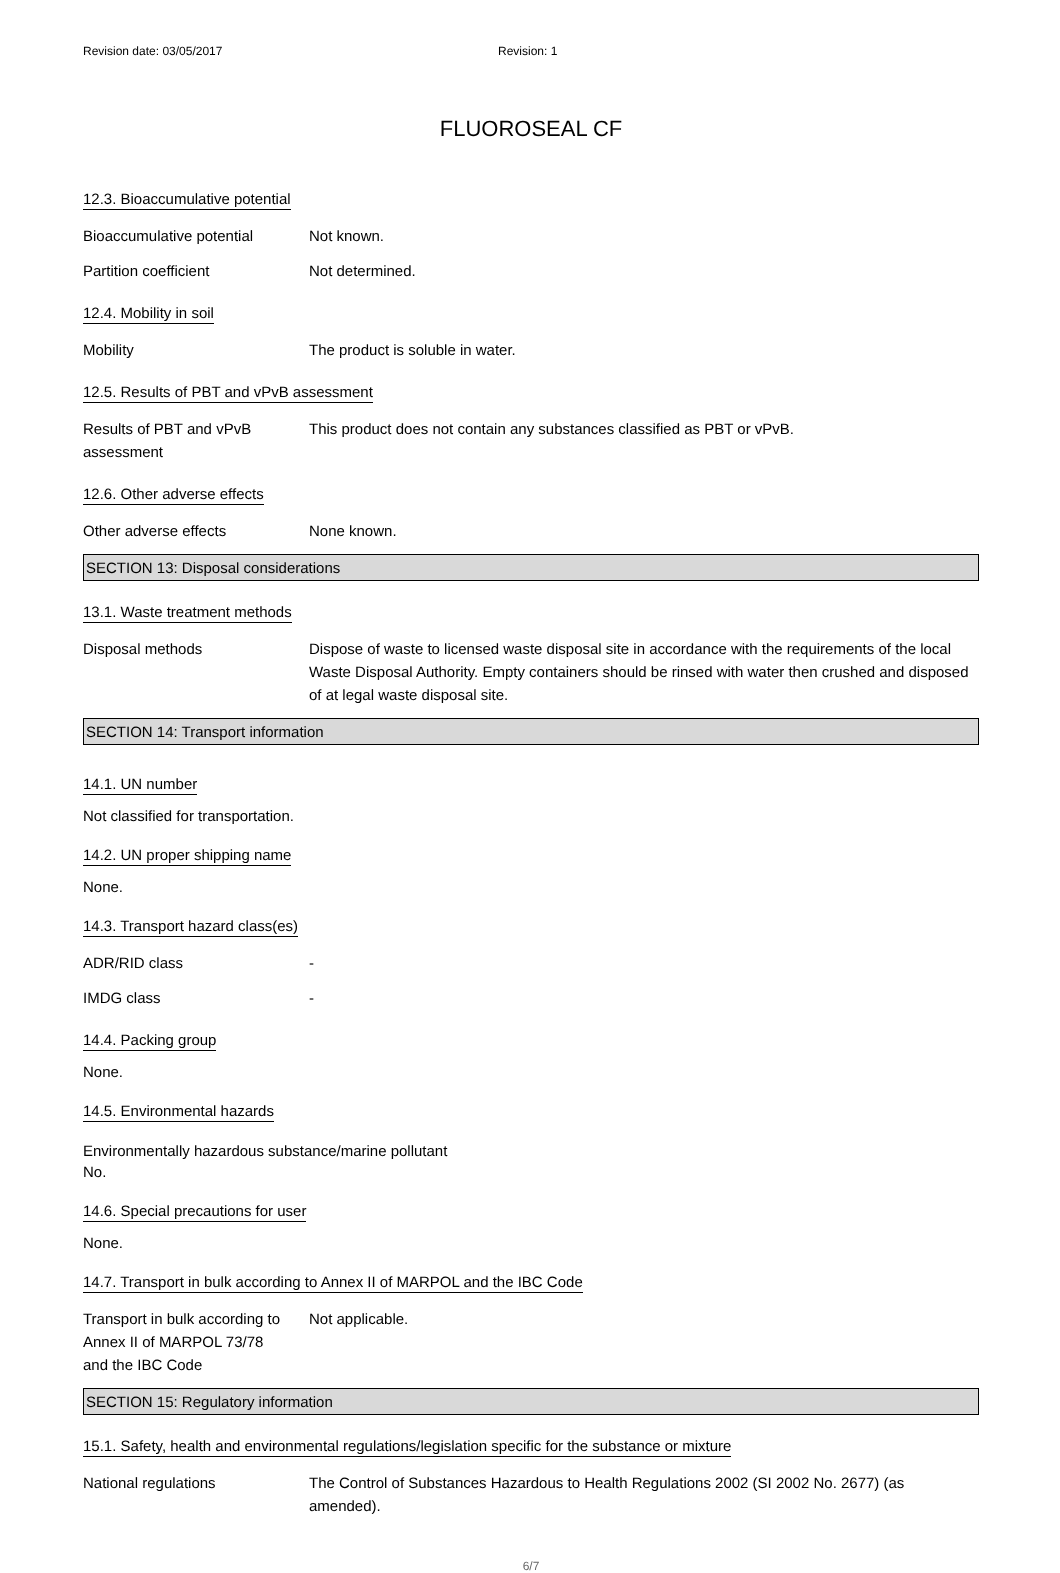Revision date: 03/05/2017 Revision: 1
FLUOROSEAL CF
12.3. Bioaccumulative potential
Bioaccumulative potential Not known.
Partition coefficient Not determined.
12.4. Mobility in soil
Mobility The product is soluble in water.
12.5. Results of PBT and vPvB assessment
Results of PBT and vPvB
assessment
This product does not contain any substances classified as PBT or vPvB.
12.6. Other adverse effects
Other adverse effects None known.
SECTION 13: Disposal considerations
13.1. Waste treatment methods
Disposal methods Dispose of waste to licensed waste disposal site in accordance with the requirements of the local Waste Disposal Authority. Empty containers should be rinsed with water then crushed and disposed of at legal waste disposal site.
SECTION 14: Transport information
14.1. UN number
Not classified for transportation.
14.2. UN proper shipping name
None.
14.3. Transport hazard class(es)
ADR/RID class -
IMDG class -
14.4. Packing group
None.
14.5. Environmental hazards
Environmentally hazardous substance/marine pollutant
No.
14.6. Special precautions for user
None.
14.7. Transport in bulk according to Annex II of MARPOL and the IBC Code
Transport in bulk according to
Annex II of MARPOL 73/78
and the IBC Code
Not applicable.
SECTION 15: Regulatory information
15.1. Safety, health and environmental regulations/legislation specific for the substance or mixture
National regulations The Control of Substances Hazardous to Health Regulations 2002 (SI 2002 No. 2677) (as amended).
6/7